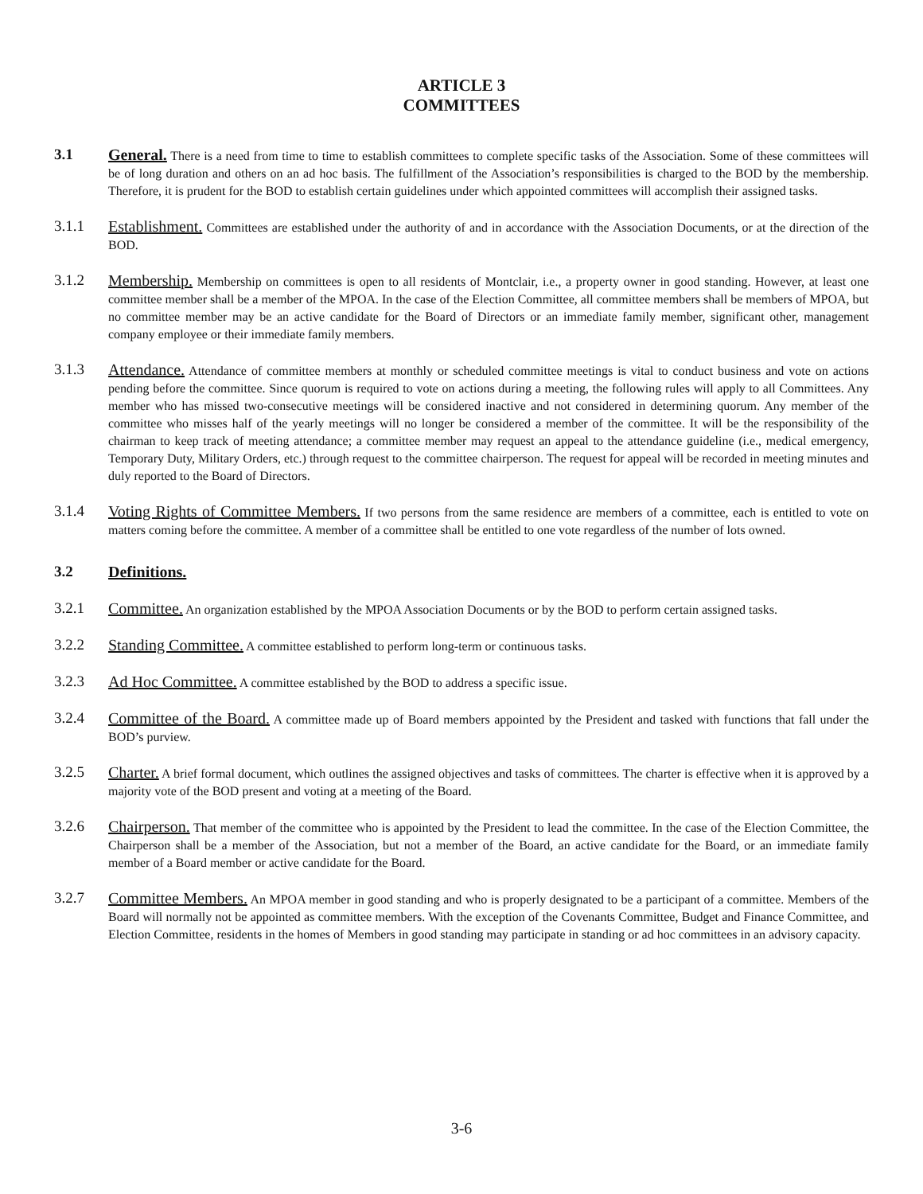ARTICLE 3
COMMITTEES
3.1 General. There is a need from time to time to establish committees to complete specific tasks of the Association. Some of these committees will be of long duration and others on an ad hoc basis. The fulfillment of the Association’s responsibilities is charged to the BOD by the membership. Therefore, it is prudent for the BOD to establish certain guidelines under which appointed committees will accomplish their assigned tasks.
3.1.1 Establishment. Committees are established under the authority of and in accordance with the Association Documents, or at the direction of the BOD.
3.1.2 Membership. Membership on committees is open to all residents of Montclair, i.e., a property owner in good standing. However, at least one committee member shall be a member of the MPOA. In the case of the Election Committee, all committee members shall be members of MPOA, but no committee member may be an active candidate for the Board of Directors or an immediate family member, significant other, management company employee or their immediate family members.
3.1.3 Attendance. Attendance of committee members at monthly or scheduled committee meetings is vital to conduct business and vote on actions pending before the committee. Since quorum is required to vote on actions during a meeting, the following rules will apply to all Committees. Any member who has missed two-consecutive meetings will be considered inactive and not considered in determining quorum. Any member of the committee who misses half of the yearly meetings will no longer be considered a member of the committee. It will be the responsibility of the chairman to keep track of meeting attendance; a committee member may request an appeal to the attendance guideline (i.e., medical emergency, Temporary Duty, Military Orders, etc.) through request to the committee chairperson. The request for appeal will be recorded in meeting minutes and duly reported to the Board of Directors.
3.1.4 Voting Rights of Committee Members. If two persons from the same residence are members of a committee, each is entitled to vote on matters coming before the committee. A member of a committee shall be entitled to one vote regardless of the number of lots owned.
3.2 Definitions.
3.2.1 Committee. An organization established by the MPOA Association Documents or by the BOD to perform certain assigned tasks.
3.2.2 Standing Committee. A committee established to perform long-term or continuous tasks.
3.2.3 Ad Hoc Committee. A committee established by the BOD to address a specific issue.
3.2.4 Committee of the Board. A committee made up of Board members appointed by the President and tasked with functions that fall under the BOD’s purview.
3.2.5 Charter. A brief formal document, which outlines the assigned objectives and tasks of committees. The charter is effective when it is approved by a majority vote of the BOD present and voting at a meeting of the Board.
3.2.6 Chairperson. That member of the committee who is appointed by the President to lead the committee. In the case of the Election Committee, the Chairperson shall be a member of the Association, but not a member of the Board, an active candidate for the Board, or an immediate family member of a Board member or active candidate for the Board.
3.2.7 Committee Members. An MPOA member in good standing and who is properly designated to be a participant of a committee. Members of the Board will normally not be appointed as committee members. With the exception of the Covenants Committee, Budget and Finance Committee, and Election Committee, residents in the homes of Members in good standing may participate in standing or ad hoc committees in an advisory capacity.
3-6